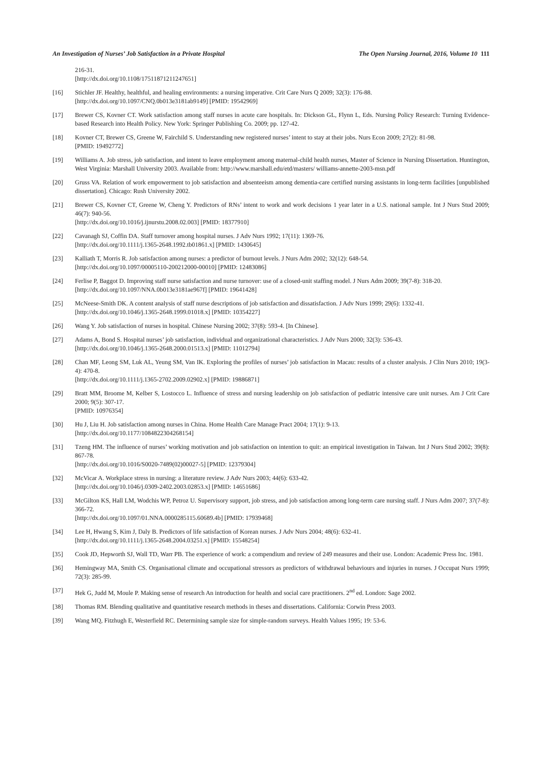An Investigation of Nurses’ Job Satisfaction in a Private Hospital The Open Nursing Journal, 2016, Volume 10 111
216-31.
[http://dx.doi.org/10.1108/17511871211247651]
[16] Stichler JF. Healthy, healthful, and healing environments: a nursing imperative. Crit Care Nurs Q 2009; 32(3): 176-88.
[http://dx.doi.org/10.1097/CNQ.0b013e3181ab9149] [PMID: 19542969]
[17] Brewer CS, Kovner CT. Work satisfaction among staff nurses in acute care hospitals. In: Dickson GL, Flynn L, Eds. Nursing Policy Research: Turning Evidence-based Research into Health Policy. New York: Springer Publishing Co. 2009; pp. 127-42.
[18] Kovner CT, Brewer CS, Greene W, Fairchild S. Understanding new registered nurses’ intent to stay at their jobs. Nurs Econ 2009; 27(2): 81-98.
[PMID: 19492772]
[19] Williams A. Job stress, job satisfaction, and intent to leave employment among maternal-child health nurses, Master of Science in Nursing Dissertation. Huntington, West Virginia: Marshall University 2003. Available from: http://www.marshall.edu/etd/masters/ williams-annette-2003-msn.pdf
[20] Gruss VA. Relation of work empowerment to job satisfaction and absenteeism among dementia-care certified nursing assistants in long-term facilities [unpublished dissertation]. Chicago: Rush University 2002.
[21] Brewer CS, Kovner CT, Greene W, Cheng Y. Predictors of RNs’ intent to work and work decisions 1 year later in a U.S. national sample. Int J Nurs Stud 2009; 46(7): 940-56.
[http://dx.doi.org/10.1016/j.ijnurstu.2008.02.003] [PMID: 18377910]
[22] Cavanagh SJ, Coffin DA. Staff turnover among hospital nurses. J Adv Nurs 1992; 17(11): 1369-76.
[http://dx.doi.org/10.1111/j.1365-2648.1992.tb01861.x] [PMID: 1430645]
[23] Kalliath T, Morris R. Job satisfaction among nurses: a predictor of burnout levels. J Nurs Adm 2002; 32(12): 648-54.
[http://dx.doi.org/10.1097/00005110-200212000-00010] [PMID: 12483086]
[24] Ferlise P, Baggot D. Improving staff nurse satisfaction and nurse turnover: use of a closed-unit staffing model. J Nurs Adm 2009; 39(7-8): 318-20.
[http://dx.doi.org/10.1097/NNA.0b013e3181ae967f] [PMID: 19641428]
[25] McNeese-Smith DK. A content analysis of staff nurse descriptions of job satisfaction and dissatisfaction. J Adv Nurs 1999; 29(6): 1332-41.
[http://dx.doi.org/10.1046/j.1365-2648.1999.01018.x] [PMID: 10354227]
[26] Wang Y. Job satisfaction of nurses in hospital. Chinese Nursing 2002; 37(8): 593-4. [In Chinese].
[27] Adams A, Bond S. Hospital nurses’ job satisfaction, individual and organizational characteristics. J Adv Nurs 2000; 32(3): 536-43.
[http://dx.doi.org/10.1046/j.1365-2648.2000.01513.x] [PMID: 11012794]
[28] Chan MF, Leong SM, Luk AL, Yeung SM, Van IK. Exploring the profiles of nurses’ job satisfaction in Macau: results of a cluster analysis. J Clin Nurs 2010; 19(3-4): 470-8.
[http://dx.doi.org/10.1111/j.1365-2702.2009.02902.x] [PMID: 19886871]
[29] Bratt MM, Broome M, Kelber S, Lostocco L. Influence of stress and nursing leadership on job satisfaction of pediatric intensive care unit nurses. Am J Crit Care 2000; 9(5): 307-17.
[PMID: 10976354]
[30] Hu J, Liu H. Job satisfaction among nurses in China. Home Health Care Manage Pract 2004; 17(1): 9-13.
[http://dx.doi.org/10.1177/1084822304268154]
[31] Tzeng HM. The influence of nurses’ working motivation and job satisfaction on intention to quit: an empirical investigation in Taiwan. Int J Nurs Stud 2002; 39(8): 867-78.
[http://dx.doi.org/10.1016/S0020-7489(02)00027-5] [PMID: 12379304]
[32] McVicar A. Workplace stress in nursing: a literature review. J Adv Nurs 2003; 44(6): 633-42.
[http://dx.doi.org/10.1046/j.0309-2402.2003.02853.x] [PMID: 14651686]
[33] McGilton KS, Hall LM, Wodchis WP, Petroz U. Supervisory support, job stress, and job satisfaction among long-term care nursing staff. J Nurs Adm 2007; 37(7-8): 366-72.
[http://dx.doi.org/10.1097/01.NNA.0000285115.60689.4b] [PMID: 17939468]
[34] Lee H, Hwang S, Kim J, Daly B. Predictors of life satisfaction of Korean nurses. J Adv Nurs 2004; 48(6): 632-41.
[http://dx.doi.org/10.1111/j.1365-2648.2004.03251.x] [PMID: 15548254]
[35] Cook JD, Hepworth SJ, Wall TD, Warr PB. The experience of work: a compendium and review of 249 measures and their use. London: Academic Press Inc. 1981.
[36] Hemingway MA, Smith CS. Organisational climate and occupational stressors as predictors of withdrawal behaviours and injuries in nurses. J Occupat Nurs 1999; 72(3): 285-99.
[37] Hek G, Judd M, Moule P. Making sense of research An introduction for health and social care practitioners. 2<sup>nd</sup> ed. London: Sage 2002.
[38] Thomas RM. Blending qualitative and quantitative research methods in theses and dissertations. California: Corwin Press 2003.
[39] Wang MQ, Fitzhugh E, Westerfield RC. Determining sample size for simple-random surveys. Health Values 1995; 19: 53-6.